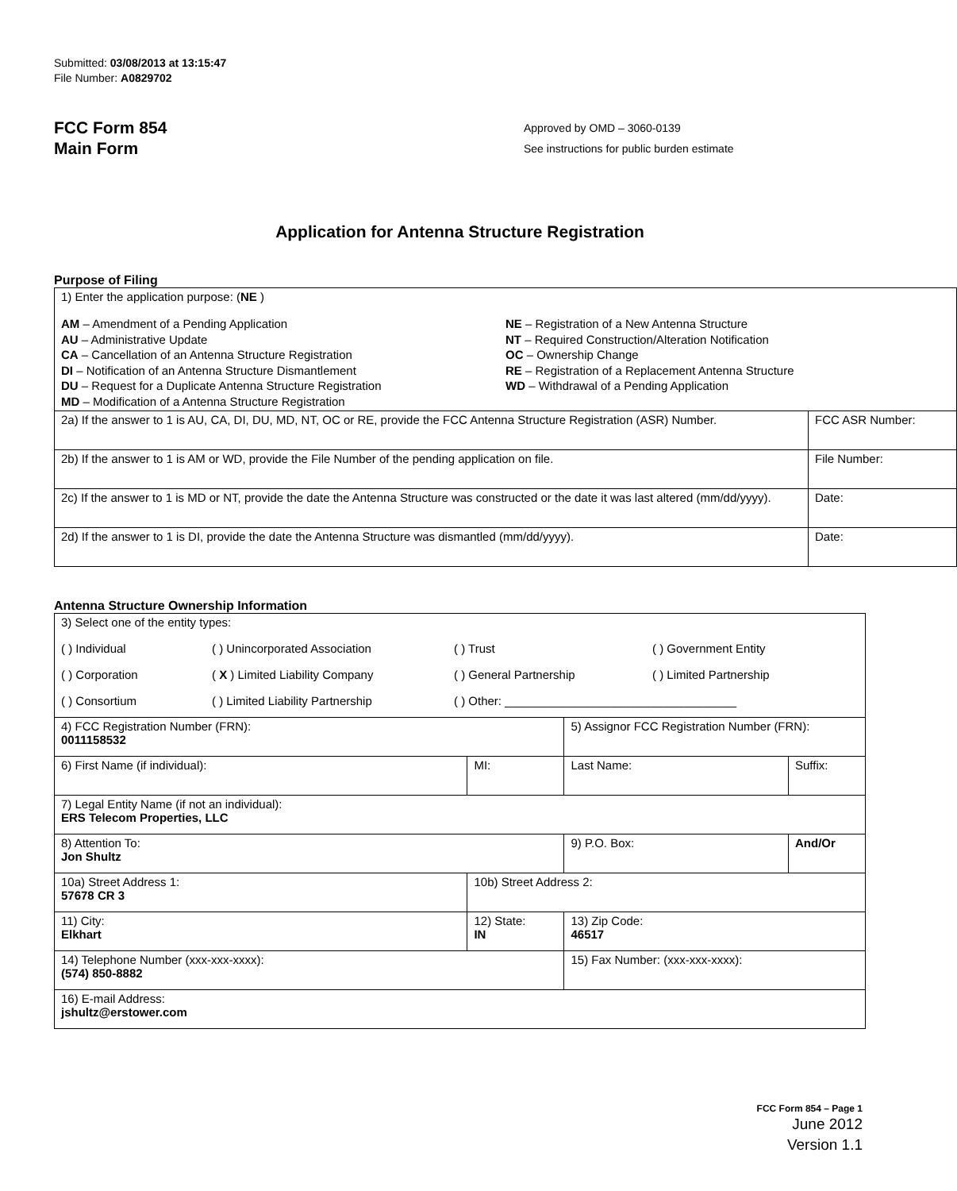Submitted: 03/08/2013 at 13:15:47
File Number: A0829702
FCC Form 854
Main Form
Approved by OMD – 3060-0139
See instructions for public burden estimate
Application for Antenna Structure Registration
Purpose of Filing
| 1) Enter the application purpose: ( NE ) AM – Amendment of a Pending Application AU – Administrative Update CA – Cancellation of an Antenna Structure Registration DI – Notification of an Antenna Structure Dismantlement DU – Request for a Duplicate Antenna Structure Registration MD – Modification of a Antenna Structure Registration NE – Registration of a New Antenna Structure NT – Required Construction/Alteration Notification OC – Ownership Change RE – Registration of a Replacement Antenna Structure WD – Withdrawal of a Pending Application | |
| 2a) If the answer to 1 is AU, CA, DI, DU, MD, NT, OC or RE, provide the FCC Antenna Structure Registration (ASR) Number. | FCC ASR Number: |
| 2b) If the answer to 1 is AM or WD, provide the File Number of the pending application on file. | File Number: |
| 2c) If the answer to 1 is MD or NT, provide the date the Antenna Structure was constructed or the date it was last altered (mm/dd/yyyy). | Date: |
| 2d) If the answer to 1 is DI, provide the date the Antenna Structure was dismantled (mm/dd/yyyy). | Date: |
Antenna Structure Ownership Information
| 3) Select one of the entity types: ( ) Individual ( ) Unincorporated Association ( ) Trust ( ) Government Entity ( ) Corporation ( X ) Limited Liability Company ( ) General Partnership ( ) Limited Partnership ( ) Consortium ( ) Limited Liability Partnership ( ) Other: ___________________________________ | | | |
| 4) FCC Registration Number (FRN): 0011158532 | | 5) Assignor FCC Registration Number (FRN): | |
| 6) First Name (if individual): | MI: | Last Name: | Suffix: |
| 7) Legal Entity Name (if not an individual): ERS Telecom Properties, LLC | | | |
| 8) Attention To: Jon Shultz | | 9) P.O. Box: | And/Or |
| 10a) Street Address 1: 57678 CR 3 | 10b) Street Address 2: | | |
| 11) City: Elkhart | 12) State: IN | 13) Zip Code: 46517 | |
| 14) Telephone Number (xxx-xxx-xxxx): (574) 850-8882 | | 15) Fax Number: (xxx-xxx-xxxx): | |
| 16) E-mail Address: jshultz@erstower.com | | | |
FCC Form 854 – Page 1
June 2012
Version 1.1